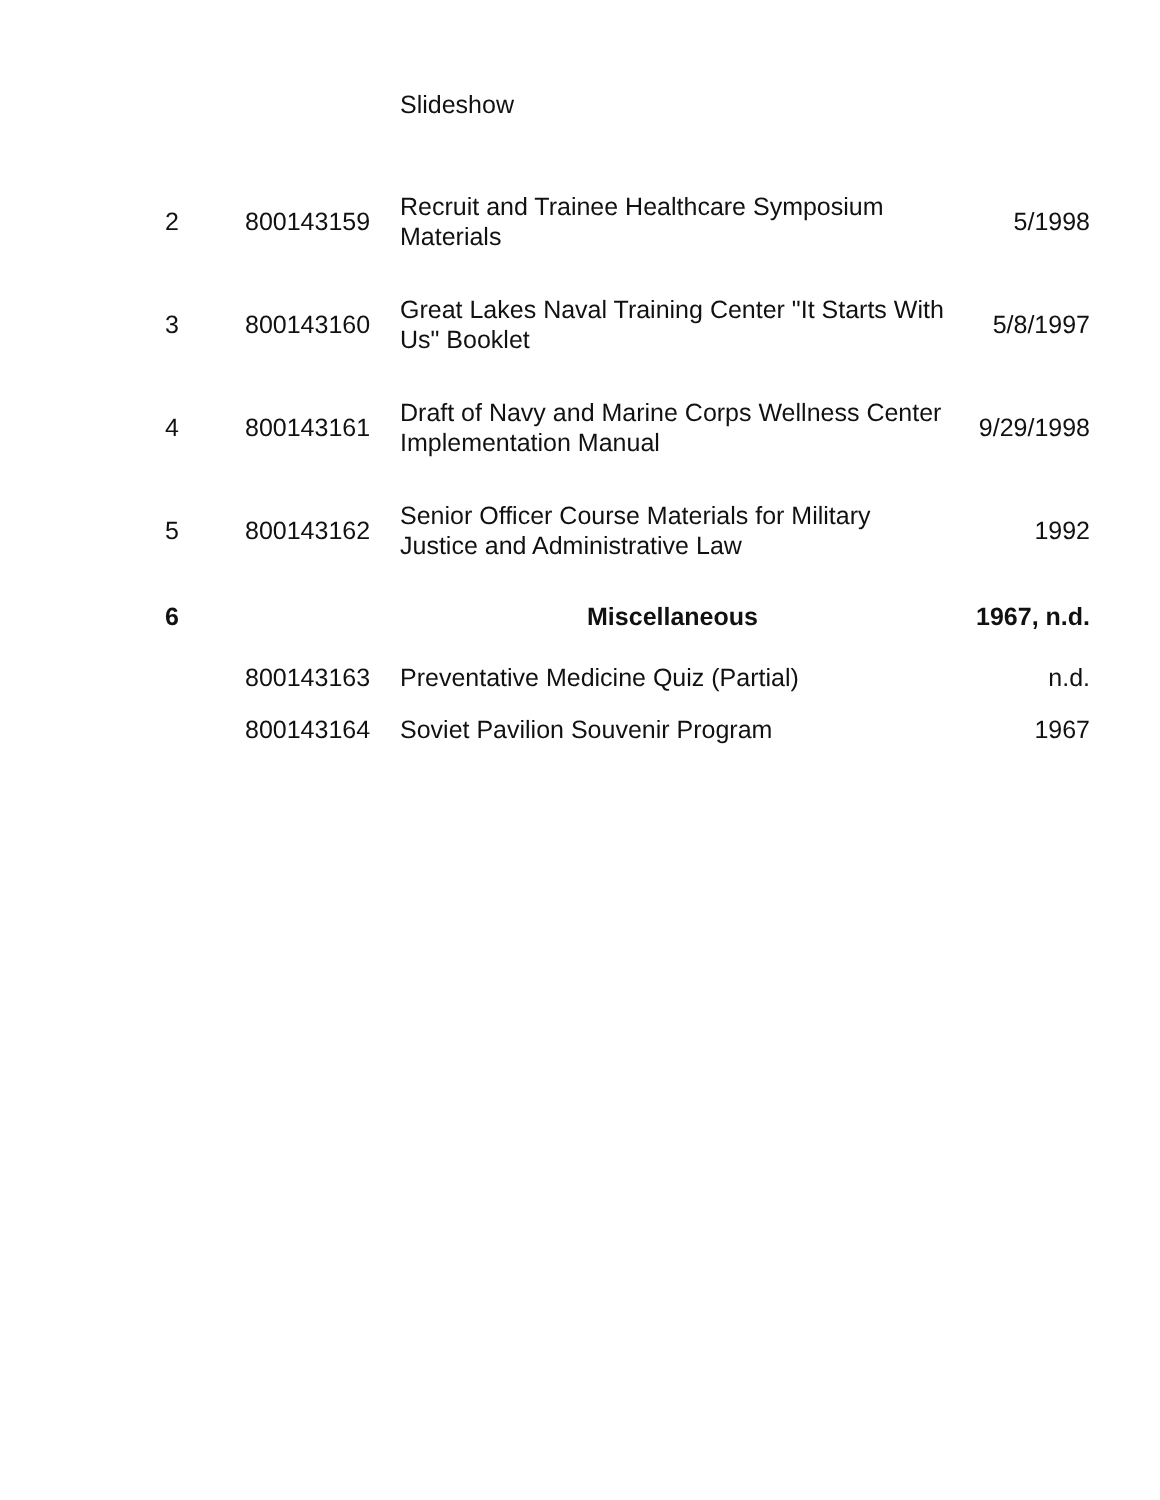| | | Slideshow | |
| 2 | 800143159 | Recruit and Trainee Healthcare Symposium Materials | 5/1998 |
| 3 | 800143160 | Great Lakes Naval Training Center "It Starts With Us" Booklet | 5/8/1997 |
| 4 | 800143161 | Draft of Navy and Marine Corps Wellness Center Implementation Manual | 9/29/1998 |
| 5 | 800143162 | Senior Officer Course Materials for Military Justice and Administrative Law | 1992 |
| 6 | | Miscellaneous | 1967, n.d. |
| | 800143163 | Preventative Medicine Quiz (Partial) | n.d. |
| | 800143164 | Soviet Pavilion Souvenir Program | 1967 |